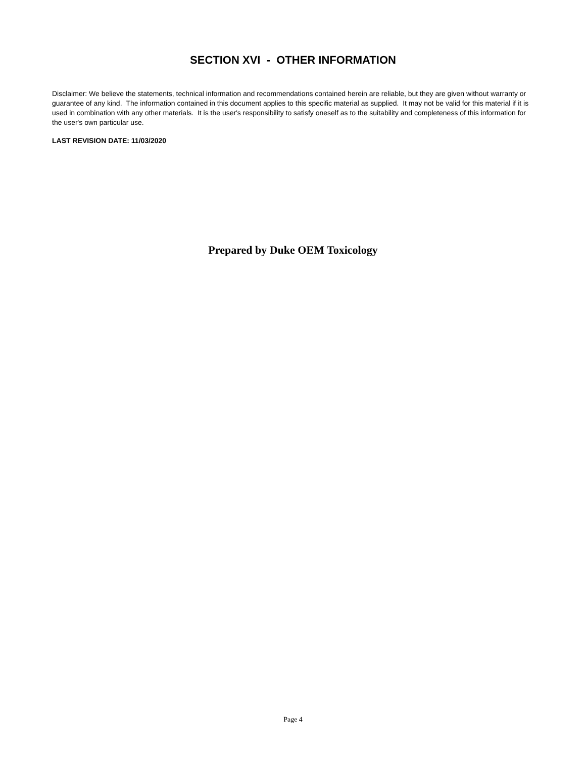SECTION XVI - OTHER INFORMATION
Disclaimer: We believe the statements, technical information and recommendations contained herein are reliable, but they are given without warranty or guarantee of any kind. The information contained in this document applies to this specific material as supplied. It may not be valid for this material if it is used in combination with any other materials. It is the user's responsibility to satisfy oneself as to the suitability and completeness of this information for the user's own particular use.
LAST REVISION DATE: 11/03/2020
Prepared by Duke OEM Toxicology
Page 4